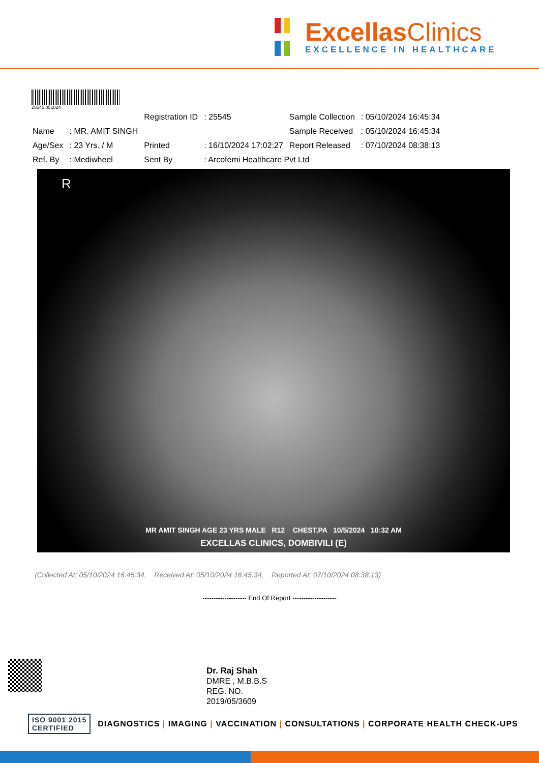ExcellasClinics
EXCELLENCE IN HEALTHCARE
25545 051024
| | | Registration ID | : 25545 | Sample Collection | : 05/10/2024 16:45:34 |
| Name | : MR. AMIT SINGH | | | Sample Received | : 05/10/2024 16:45:34 |
| Age/Sex | : 23 Yrs. / M | Printed | : 16/10/2024 17:02:27 | Report Released | : 07/10/2024 08:38:13 |
| Ref. By | : Mediwheel | Sent By | : Arcofemi Healthcare Pvt Ltd | | |
R
MR AMIT SINGH AGE 23 YRS MALE R12 CHEST,PA 10/5/2024 10:32 AM
EXCELLAS CLINICS, DOMBIVILI (E)
(Collected At: 05/10/2024 16:45:34, Received At: 05/10/2024 16:45:34, Reported At: 07/10/2024 08:38:13)
-------------------- End Of Report --------------------
Dr. Raj Shah
DMRE , M.B.B.S
REG. NO.
2019/05/3609
ISO 9001 2015
CERTIFIED
DIAGNOSTICS | IMAGING | VACCINATION | CONSULTATIONS | CORPORATE HEALTH CHECK-UPS